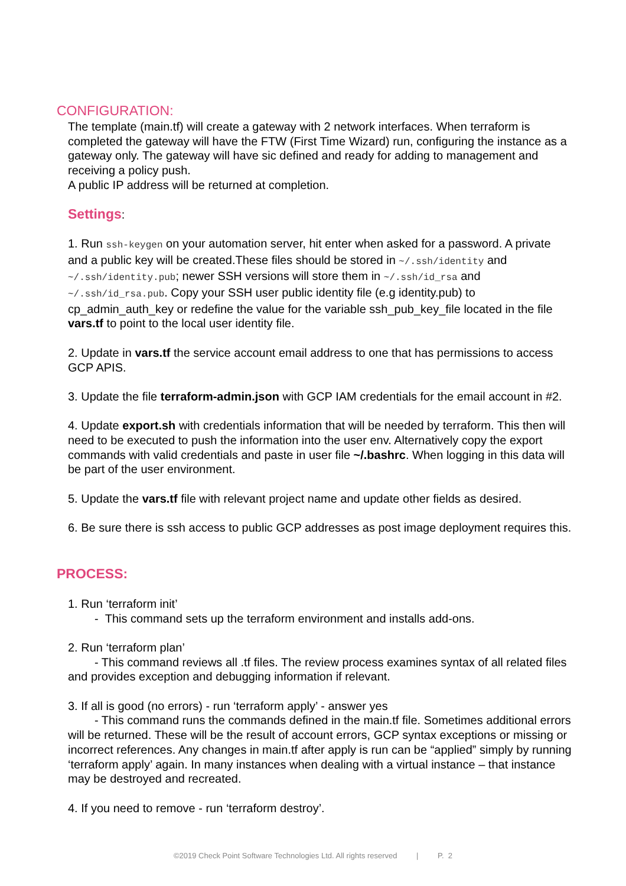CONFIGURATION:
The template (main.tf) will create a gateway with 2 network interfaces. When terraform is completed the gateway will have the FTW (First Time Wizard) run, configuring the instance as a gateway only. The gateway will have sic defined and ready for adding to management and receiving a policy push.
A public IP address will be returned at completion.
Settings:
1. Run ssh-keygen on your automation server, hit enter when asked for a password. A private and a public key will be created.These files should be stored in ~/.ssh/identity and ~/.ssh/identity.pub; newer SSH versions will store them in ~/.ssh/id_rsa and ~/.ssh/id_rsa.pub. Copy your SSH user public identity file (e.g identity.pub) to cp_admin_auth_key or redefine the value for the variable ssh_pub_key_file located in the file vars.tf to point to the local user identity file.
2. Update in vars.tf the service account email address to one that has permissions to access GCP APIS.
3. Update the file terraform-admin.json with GCP IAM credentials for the email account in #2.
4. Update export.sh with credentials information that will be needed by terraform. This then will need to be executed to push the information into the user env. Alternatively copy the export commands with valid credentials and paste in user file ~/.bashrc. When logging in this data will be part of the user environment.
5. Update the vars.tf file with relevant project name and update other fields as desired.
6. Be sure there is ssh access to public GCP addresses as post image deployment requires this.
PROCESS:
1. Run ‘terraform init’
- This command sets up the terraform environment and installs add-ons.
2. Run ‘terraform plan’
- This command reviews all .tf files. The review process examines syntax of all related files and provides exception and debugging information if relevant.
3. If all is good (no errors) - run ‘terraform apply’ - answer yes
- This command runs the commands defined in the main.tf file. Sometimes additional errors will be returned. These will be the result of account errors, GCP syntax exceptions or missing or incorrect references. Any changes in main.tf after apply is run can be “applied” simply by running ‘terraform apply’ again. In many instances when dealing with a virtual instance – that instance may be destroyed and recreated.
4. If you need to remove - run ‘terraform destroy’.
©2019 Check Point Software Technologies Ltd. All rights reserved | P. 2